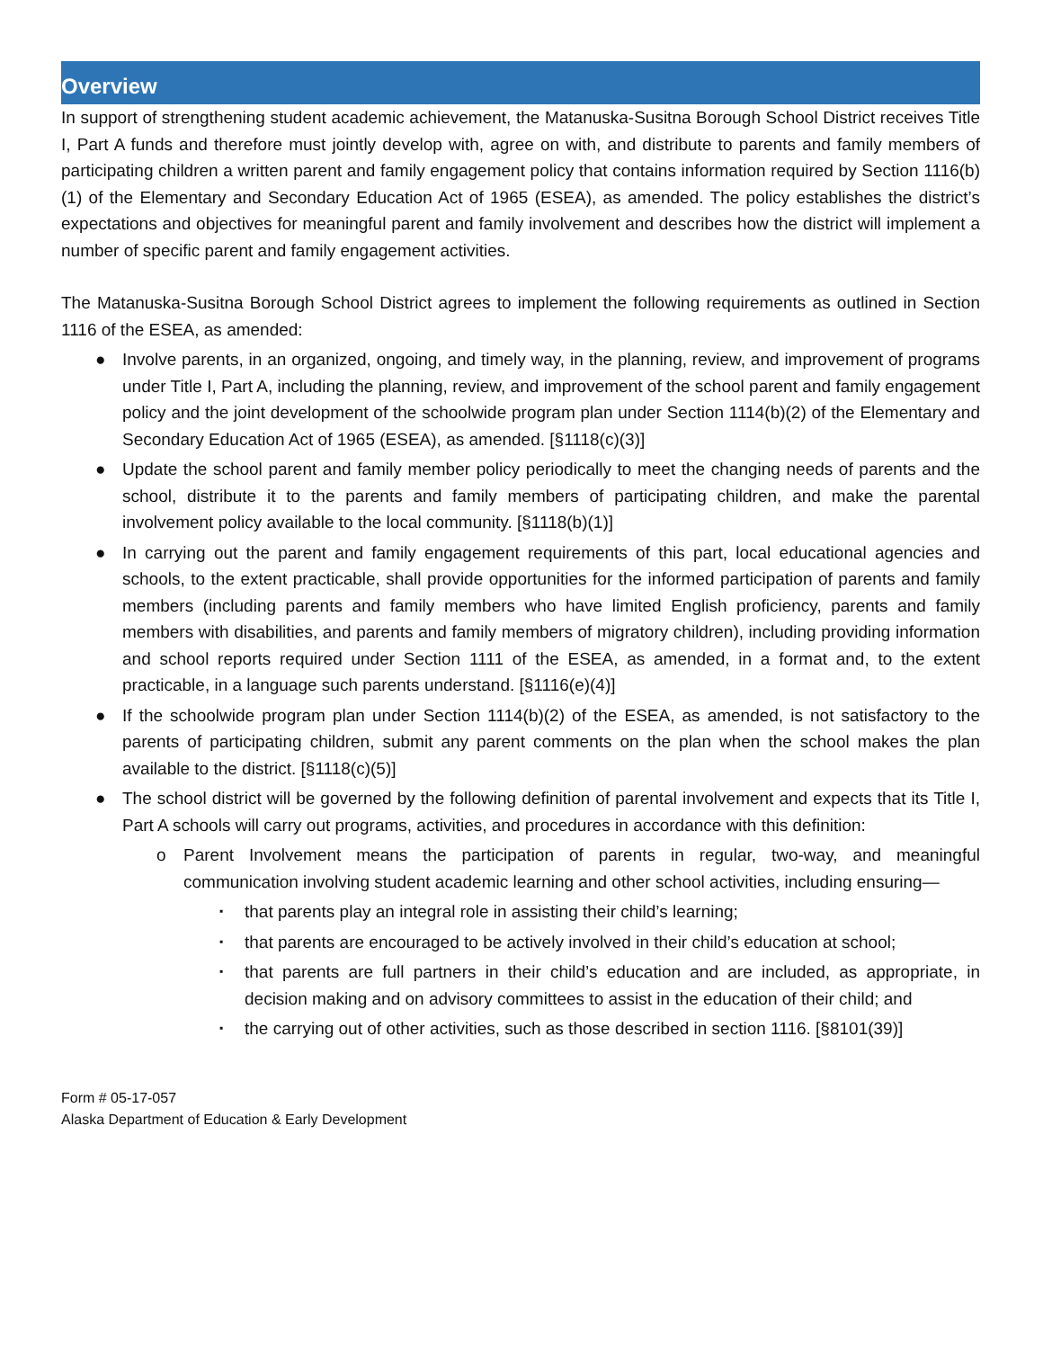Overview
In support of strengthening student academic achievement, the Matanuska-Susitna Borough School District receives Title I, Part A funds and therefore must jointly develop with, agree on with, and distribute to parents and family members of participating children a written parent and family engagement policy that contains information required by Section 1116(b)(1) of the Elementary and Secondary Education Act of 1965 (ESEA), as amended. The policy establishes the district’s expectations and objectives for meaningful parent and family involvement and describes how the district will implement a number of specific parent and family engagement activities.
The Matanuska-Susitna Borough School District agrees to implement the following requirements as outlined in Section 1116 of the ESEA, as amended:
● Involve parents, in an organized, ongoing, and timely way, in the planning, review, and improvement of programs under Title I, Part A, including the planning, review, and improvement of the school parent and family engagement policy and the joint development of the schoolwide program plan under Section 1114(b)(2) of the Elementary and Secondary Education Act of 1965 (ESEA), as amended. [§1118(c)(3)]
● Update the school parent and family member policy periodically to meet the changing needs of parents and the school, distribute it to the parents and family members of participating children, and make the parental involvement policy available to the local community. [§1118(b)(1)]
● In carrying out the parent and family engagement requirements of this part, local educational agencies and schools, to the extent practicable, shall provide opportunities for the informed participation of parents and family members (including parents and family members who have limited English proficiency, parents and family members with disabilities, and parents and family members of migratory children), including providing information and school reports required under Section 1111 of the ESEA, as amended, in a format and, to the extent practicable, in a language such parents understand. [§1116(e)(4)]
● If the schoolwide program plan under Section 1114(b)(2) of the ESEA, as amended, is not satisfactory to the parents of participating children, submit any parent comments on the plan when the school makes the plan available to the district. [§1118(c)(5)]
● The school district will be governed by the following definition of parental involvement and expects that its Title I, Part A schools will carry out programs, activities, and procedures in accordance with this definition:
o Parent Involvement means the participation of parents in regular, two-way, and meaningful communication involving student academic learning and other school activities, including ensuring—
▪ that parents play an integral role in assisting their child’s learning;
▪ that parents are encouraged to be actively involved in their child’s education at school;
▪ that parents are full partners in their child’s education and are included, as appropriate, in decision making and on advisory committees to assist in the education of their child; and
▪ the carrying out of other activities, such as those described in section 1116. [§8101(39)]
Form # 05-17-057
Alaska Department of Education & Early Development